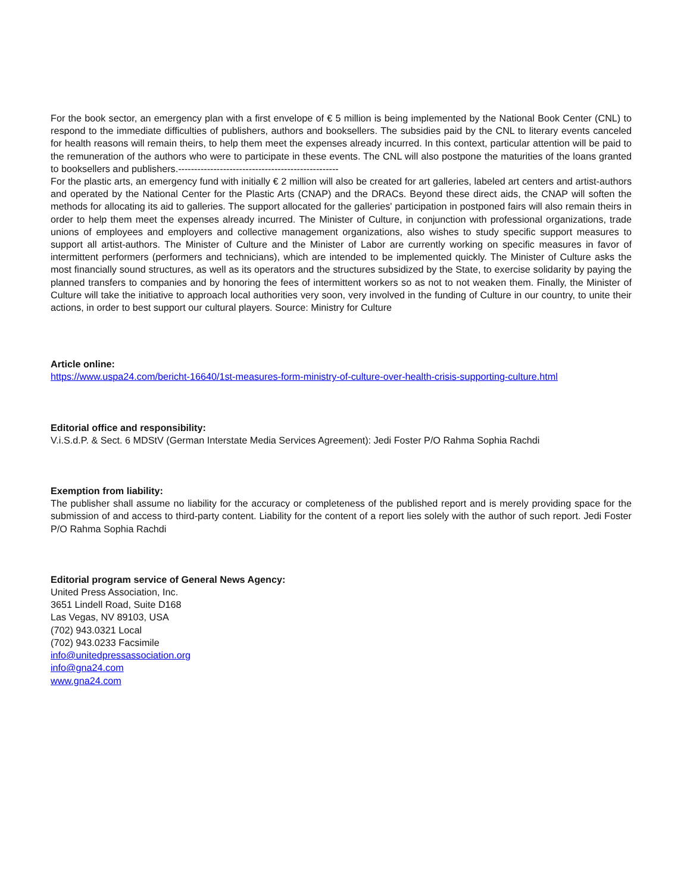For the book sector, an emergency plan with a first envelope of € 5 million is being implemented by the National Book Center (CNL) to respond to the immediate difficulties of publishers, authors and booksellers. The subsidies paid by the CNL to literary events canceled for health reasons will remain theirs, to help them meet the expenses already incurred. In this context, particular attention will be paid to the remuneration of the authors who were to participate in these events. The CNL will also postpone the maturities of the loans granted to booksellers and publishers.--------------------------------------------------
For the plastic arts, an emergency fund with initially € 2 million will also be created for art galleries, labeled art centers and artist-authors and operated by the National Center for the Plastic Arts (CNAP) and the DRACs. Beyond these direct aids, the CNAP will soften the methods for allocating its aid to galleries. The support allocated for the galleries' participation in postponed fairs will also remain theirs in order to help them meet the expenses already incurred. The Minister of Culture, in conjunction with professional organizations, trade unions of employees and employers and collective management organizations, also wishes to study specific support measures to support all artist-authors. The Minister of Culture and the Minister of Labor are currently working on specific measures in favor of intermittent performers (performers and technicians), which are intended to be implemented quickly. The Minister of Culture asks the most financially sound structures, as well as its operators and the structures subsidized by the State, to exercise solidarity by paying the planned transfers to companies and by honoring the fees of intermittent workers so as not to not weaken them. Finally, the Minister of Culture will take the initiative to approach local authorities very soon, very involved in the funding of Culture in our country, to unite their actions, in order to best support our cultural players. Source: Ministry for Culture
Article online:
https://www.uspa24.com/bericht-16640/1st-measures-form-ministry-of-culture-over-health-crisis-supporting-culture.html
Editorial office and responsibility:
V.i.S.d.P. & Sect. 6 MDStV (German Interstate Media Services Agreement): Jedi Foster P/O Rahma Sophia Rachdi
Exemption from liability:
The publisher shall assume no liability for the accuracy or completeness of the published report and is merely providing space for the submission of and access to third-party content. Liability for the content of a report lies solely with the author of such report. Jedi Foster P/O Rahma Sophia Rachdi
Editorial program service of General News Agency:
United Press Association, Inc.
3651 Lindell Road, Suite D168
Las Vegas, NV 89103, USA
(702) 943.0321 Local
(702) 943.0233 Facsimile
info@unitedpressassociation.org
info@gna24.com
www.gna24.com